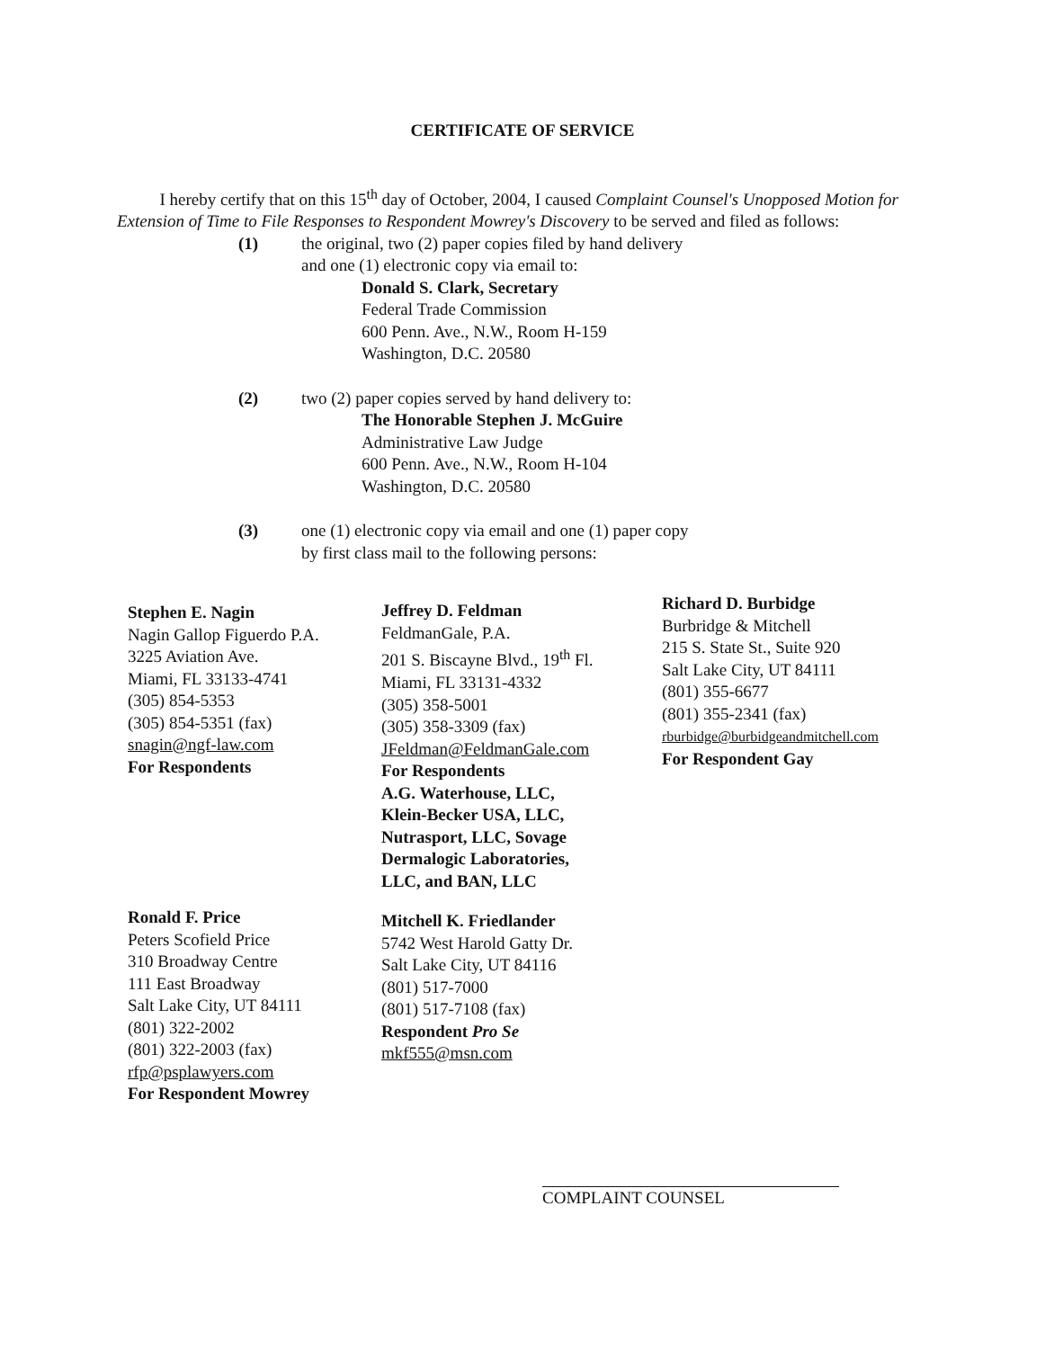CERTIFICATE OF SERVICE
I hereby certify that on this 15<sup>th</sup> day of October, 2004, I caused Complaint Counsel's Unopposed Motion for Extension of Time to File Responses to Respondent Mowrey's Discovery to be served and filed as follows:
(1) the original, two (2) paper copies filed by hand delivery
and one (1) electronic copy via email to:
Donald S. Clark, Secretary
Federal Trade Commission
600 Penn. Ave., N.W., Room H-159
Washington, D.C. 20580
(2) two (2) paper copies served by hand delivery to:
The Honorable Stephen J. McGuire
Administrative Law Judge
600 Penn. Ave., N.W., Room H-104
Washington, D.C. 20580
(3) one (1) electronic copy via email and one (1) paper copy
by first class mail to the following persons:
Stephen E. Nagin
Nagin Gallop Figuerdo P.A.
3225 Aviation Ave.
Miami, FL 33133-4741
(305) 854-5353
(305) 854-5351 (fax)
snagin@ngf-law.com
For Respondents
Ronald F. Price
Peters Scofield Price
310 Broadway Centre
111 East Broadway
Salt Lake City, UT 84111
(801) 322-2002
(801) 322-2003 (fax)
rfp@psplawyers.com
For Respondent Mowrey
Jeffrey D. Feldman
FeldmanGale, P.A.
201 S. Biscayne Blvd., 19<sup>th</sup> Fl.
Miami, FL 33131-4332
(305) 358-5001
(305) 358-3309 (fax)
JFeldman@FeldmanGale.com
For Respondents
A.G. Waterhouse, LLC,
Klein-Becker USA, LLC,
Nutrasport, LLC, Sovage
Dermalogic Laboratories,
LLC, and BAN, LLC
Mitchell K. Friedlander
5742 West Harold Gatty Dr.
Salt Lake City, UT 84116
(801) 517-7000
(801) 517-7108 (fax)
Respondent Pro Se
mkf555@msn.com
Richard D. Burbidge
Burbridge & Mitchell
215 S. State St., Suite 920
Salt Lake City, UT 84111
(801) 355-6677
(801) 355-2341 (fax)
rburbidge@burbidgeandmitchell.com
For Respondent Gay
COMPLAINT COUNSEL